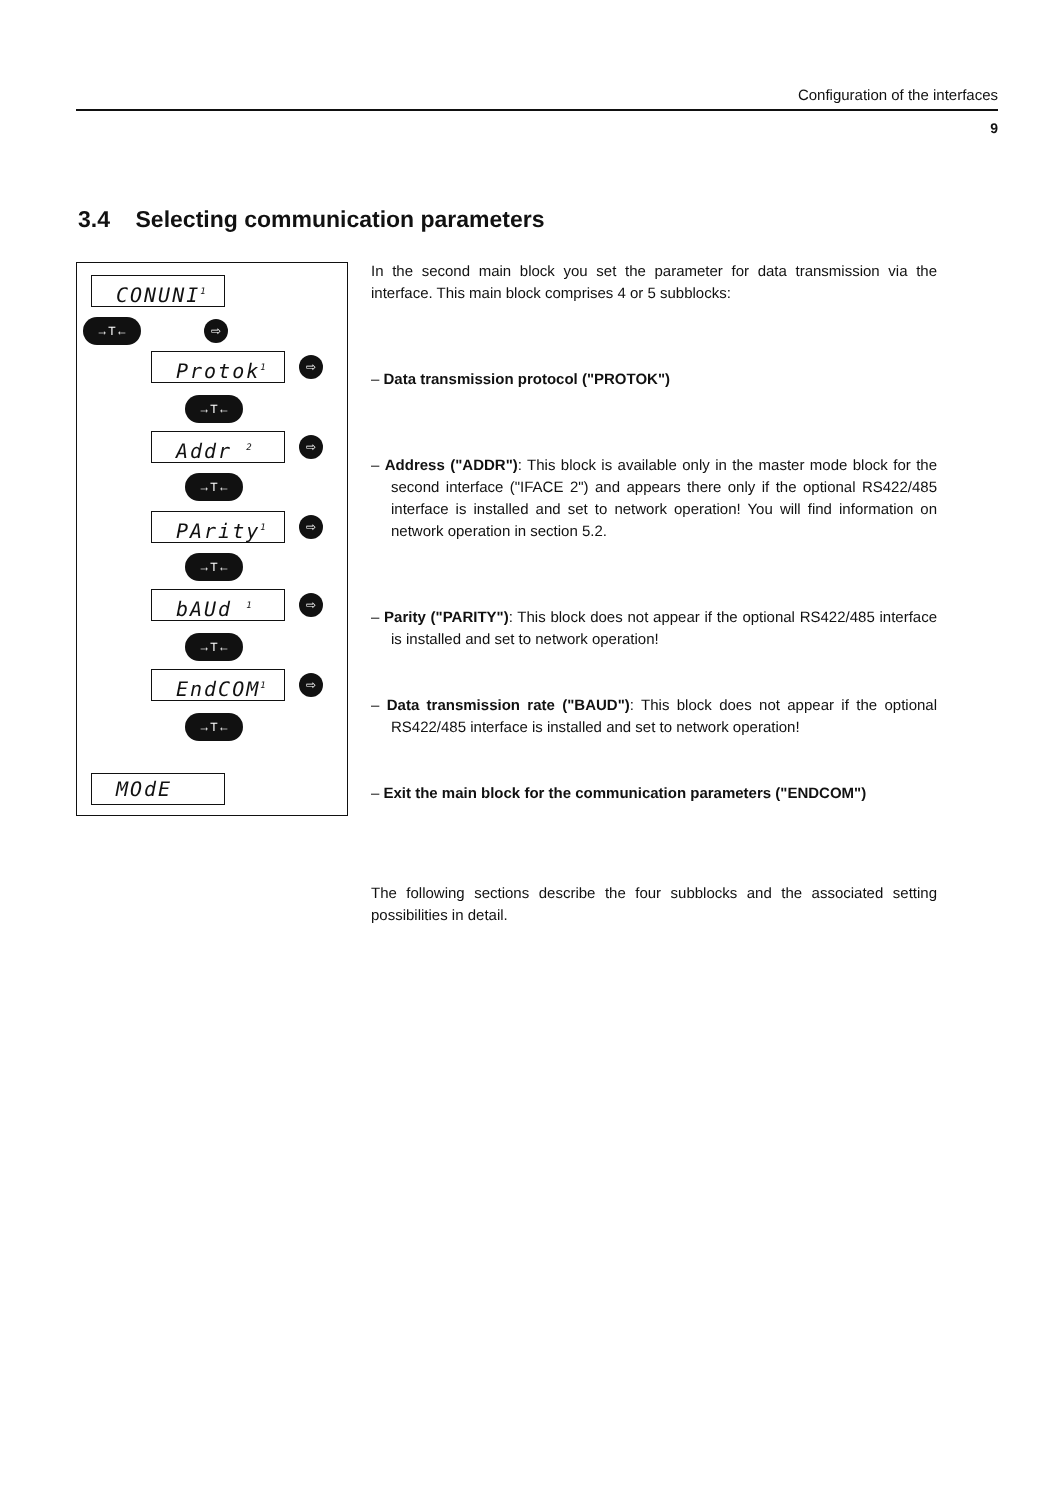Configuration of the interfaces
9
3.4 Selecting communication parameters
CONUNI<sup>1</sup>
→T← ⇨
Protok<sup>1</sup> ⇨
→T←
Addr <sup>2</sup> ⇨
→T←
PArity<sup>1</sup> ⇨
→T←
bAUd <sup>1</sup> ⇨
→T←
EndCOM<sup>1</sup> ⇨
→T←
MOdE
In the second main block you set the parameter for data transmission via the interface. This main block comprises 4 or 5 subblocks:
– Data transmission protocol ("PROTOK")
– Address ("ADDR"): This block is available only in the master mode block for the second interface ("IFACE 2") and appears there only if the optional RS422/485 interface is installed and set to network operation! You will find information on network operation in section 5.2.
– Parity ("PARITY"): This block does not appear if the optional RS422/485 interface is installed and set to network operation!
– Data transmission rate ("BAUD"): This block does not appear if the optional RS422/485 interface is installed and set to network operation!
– Exit the main block for the communication parameters ("ENDCOM")
The following sections describe the four subblocks and the associated setting possibilities in detail.